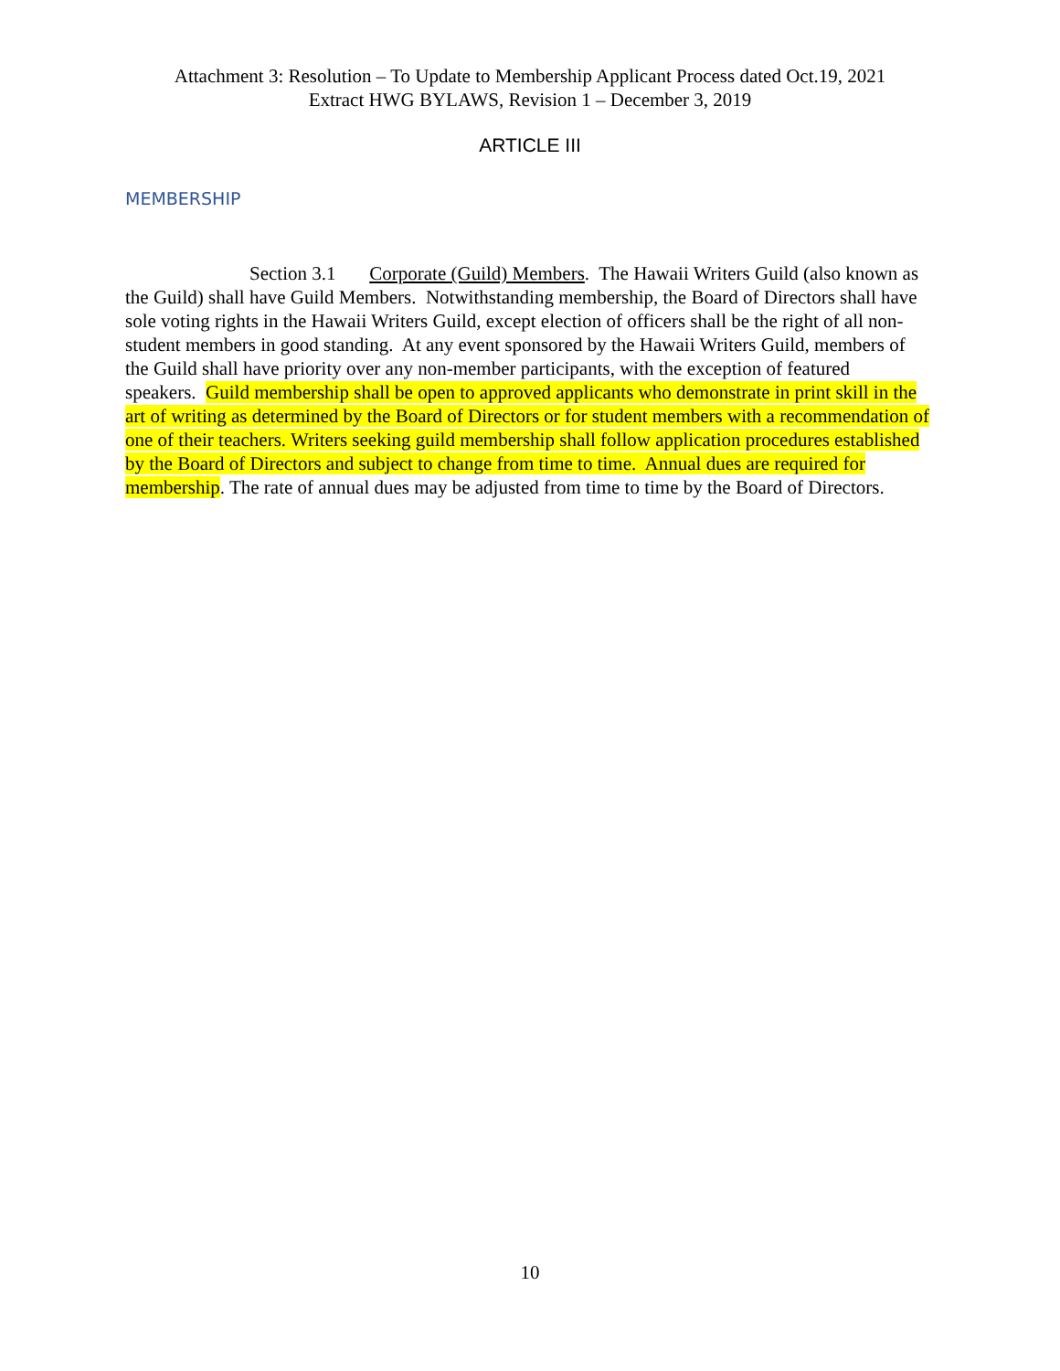Attachment 3: Resolution – To Update to Membership Applicant Process dated Oct.19, 2021
Extract HWG BYLAWS, Revision 1 – December 3, 2019
ARTICLE III
MEMBERSHIP
Section 3.1 Corporate (Guild) Members. The Hawaii Writers Guild (also known as the Guild) shall have Guild Members. Notwithstanding membership, the Board of Directors shall have sole voting rights in the Hawaii Writers Guild, except election of officers shall be the right of all non-student members in good standing. At any event sponsored by the Hawaii Writers Guild, members of the Guild shall have priority over any non-member participants, with the exception of featured speakers. Guild membership shall be open to approved applicants who demonstrate in print skill in the art of writing as determined by the Board of Directors or for student members with a recommendation of one of their teachers. Writers seeking guild membership shall follow application procedures established by the Board of Directors and subject to change from time to time. Annual dues are required for membership. The rate of annual dues may be adjusted from time to time by the Board of Directors.
10